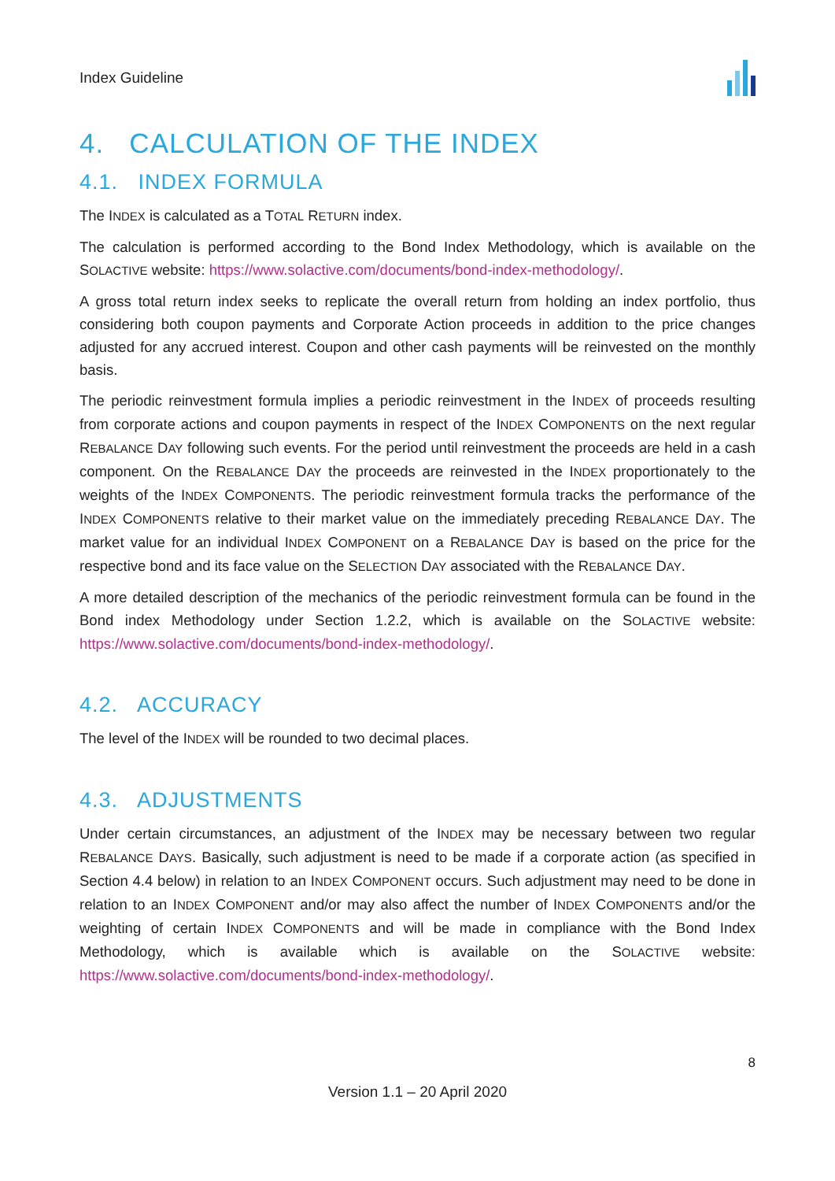Index Guideline
4. CALCULATION OF THE INDEX
4.1. INDEX FORMULA
The INDEX is calculated as a TOTAL RETURN index.
The calculation is performed according to the Bond Index Methodology, which is available on the SOLACTIVE website: https://www.solactive.com/documents/bond-index-methodology/.
A gross total return index seeks to replicate the overall return from holding an index portfolio, thus considering both coupon payments and Corporate Action proceeds in addition to the price changes adjusted for any accrued interest. Coupon and other cash payments will be reinvested on the monthly basis.
The periodic reinvestment formula implies a periodic reinvestment in the INDEX of proceeds resulting from corporate actions and coupon payments in respect of the INDEX COMPONENTS on the next regular REBALANCE DAY following such events. For the period until reinvestment the proceeds are held in a cash component. On the REBALANCE DAY the proceeds are reinvested in the INDEX proportionately to the weights of the INDEX COMPONENTS. The periodic reinvestment formula tracks the performance of the INDEX COMPONENTS relative to their market value on the immediately preceding REBALANCE DAY. The market value for an individual INDEX COMPONENT on a REBALANCE DAY is based on the price for the respective bond and its face value on the SELECTION DAY associated with the REBALANCE DAY.
A more detailed description of the mechanics of the periodic reinvestment formula can be found in the Bond index Methodology under Section 1.2.2, which is available on the SOLACTIVE website: https://www.solactive.com/documents/bond-index-methodology/.
4.2. ACCURACY
The level of the INDEX will be rounded to two decimal places.
4.3. ADJUSTMENTS
Under certain circumstances, an adjustment of the INDEX may be necessary between two regular REBALANCE DAYS. Basically, such adjustment is need to be made if a corporate action (as specified in Section 4.4 below) in relation to an INDEX COMPONENT occurs. Such adjustment may need to be done in relation to an INDEX COMPONENT and/or may also affect the number of INDEX COMPONENTS and/or the weighting of certain INDEX COMPONENTS and will be made in compliance with the Bond Index Methodology, which is available which is available on the SOLACTIVE website: https://www.solactive.com/documents/bond-index-methodology/.
8
Version 1.1 – 20 April 2020